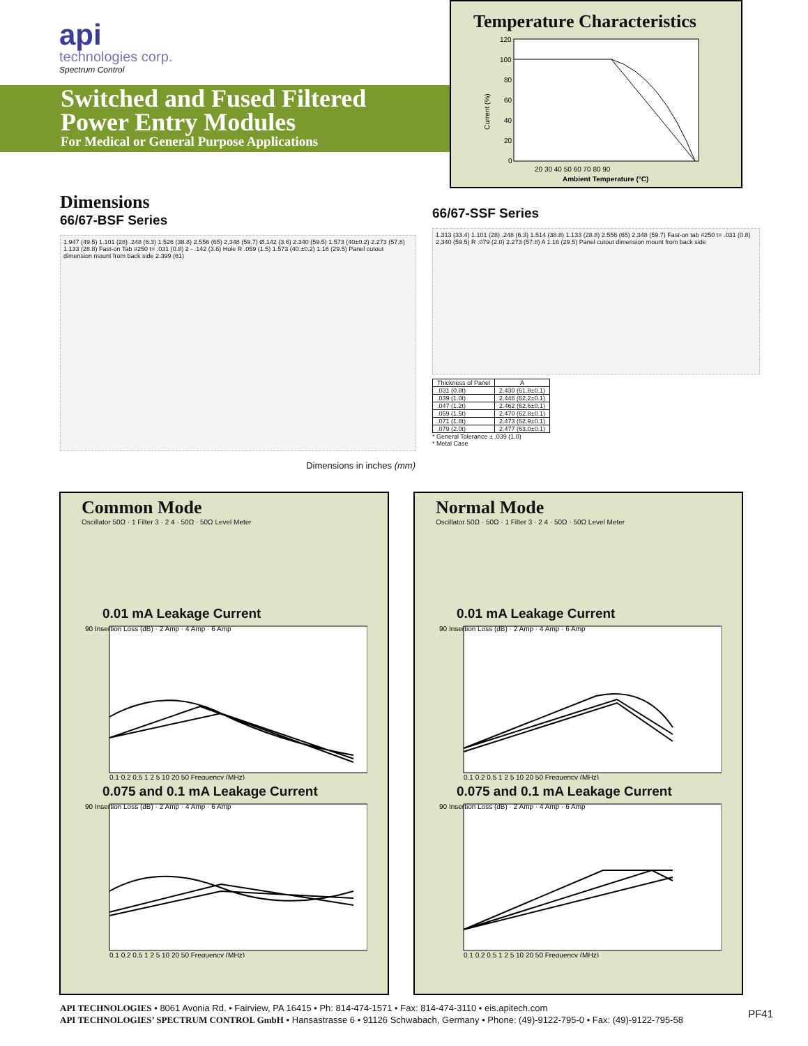api
technologies corp.
Spectrum Control
Switched and Fused Filtered
Power Entry Modules
For Medical or General Purpose Applications
Temperature Characteristics
120
100
80
60
40
20
0
20 30 40 50 60 70 80 90
Ambient Temperature (°C)
Current (%)
Dimensions
66/67-BSF Series
1.947 (49.5) 1.101 (28) .248 (6.3) 1.526 (38.8) 2.556 (65) 2.348 (59.7) Ø.142 (3.6) 2.340 (59.5) 1.573 (40±0.2) 2.273 (57.8) 1.133 (28.8) Fast-on Tab #250 t= .031 (0.8) 2 - .142 (3.6) Hole R .059 (1.5) 1.573 (40.±0.2) 1.16 (29.5) Panel cutout dimension mount from back side 2.399 (61)
Dimensions in inches (mm)
66/67-SSF Series
1.313 (33.4) 1.101 (28) .248 (6.3) 1.514 (38.8) 1.133 (28.8) 2.556 (65) 2.348 (59.7) Fast-on tab #250 t= .031 (0.8) 2.340 (59.5) R .079 (2.0) 2.273 (57.8) A 1.16 (29.5) Panel cutout dimension mount from back side
| Thickness of Panel | A |
| --- | --- |
| .031 (0.8t) | 2.430 (61.8±0.1) |
| .039 (1.0t) | 2.446 (62.2±0.1) |
| .047 (1.2t) | 2.462 (62.6±0.1) |
| .059 (1.5t) | 2.470 (62.8±0.1) |
| .071 (1.8t) | 2.473 (62.9±0.1) |
| .079 (2.0t) | 2.477 (63.0±0.1) |
* General Tolerance ± .039 (1.0)
* Metal Case
Common Mode
Oscillator 50Ω · 1 Filter 3 · 2 4 · 50Ω · 50Ω Level Meter
0.01 mA Leakage Current
90 Insertion Loss (dB) · 2 Amp · 4 Amp · 6 Amp
0.1 0.2 0.5 1 2 5 10 20 50 Frequency (MHz)
0.075 and 0.1 mA Leakage Current
90 Insertion Loss (dB) · 2 Amp · 4 Amp · 6 Amp
0.1 0.2 0.5 1 2 5 10 20 50 Frequency (MHz)
Normal Mode
Oscillator 50Ω · 50Ω · 1 Filter 3 · 2 4 · 50Ω · 50Ω Level Meter
0.01 mA Leakage Current
90 Insertion Loss (dB) · 2 Amp · 4 Amp · 6 Amp
0.1 0.2 0.5 1 2 5 10 20 50 Frequency (MHz)
0.075 and 0.1 mA Leakage Current
90 Insertion Loss (dB) · 2 Amp · 4 Amp · 6 Amp
0.1 0.2 0.5 1 2 5 10 20 50 Frequency (MHz)
API TECHNOLOGIES • 8061 Avonia Rd. • Fairview, PA 16415 • Ph: 814-474-1571 • Fax: 814-474-3110 • eis.apitech.com
API TECHNOLOGIES’ SPECTRUM CONTROL GmbH • Hansastrasse 6 • 91126 Schwabach, Germany • Phone: (49)-9122-795-0 • Fax: (49)-9122-795-58
PF41